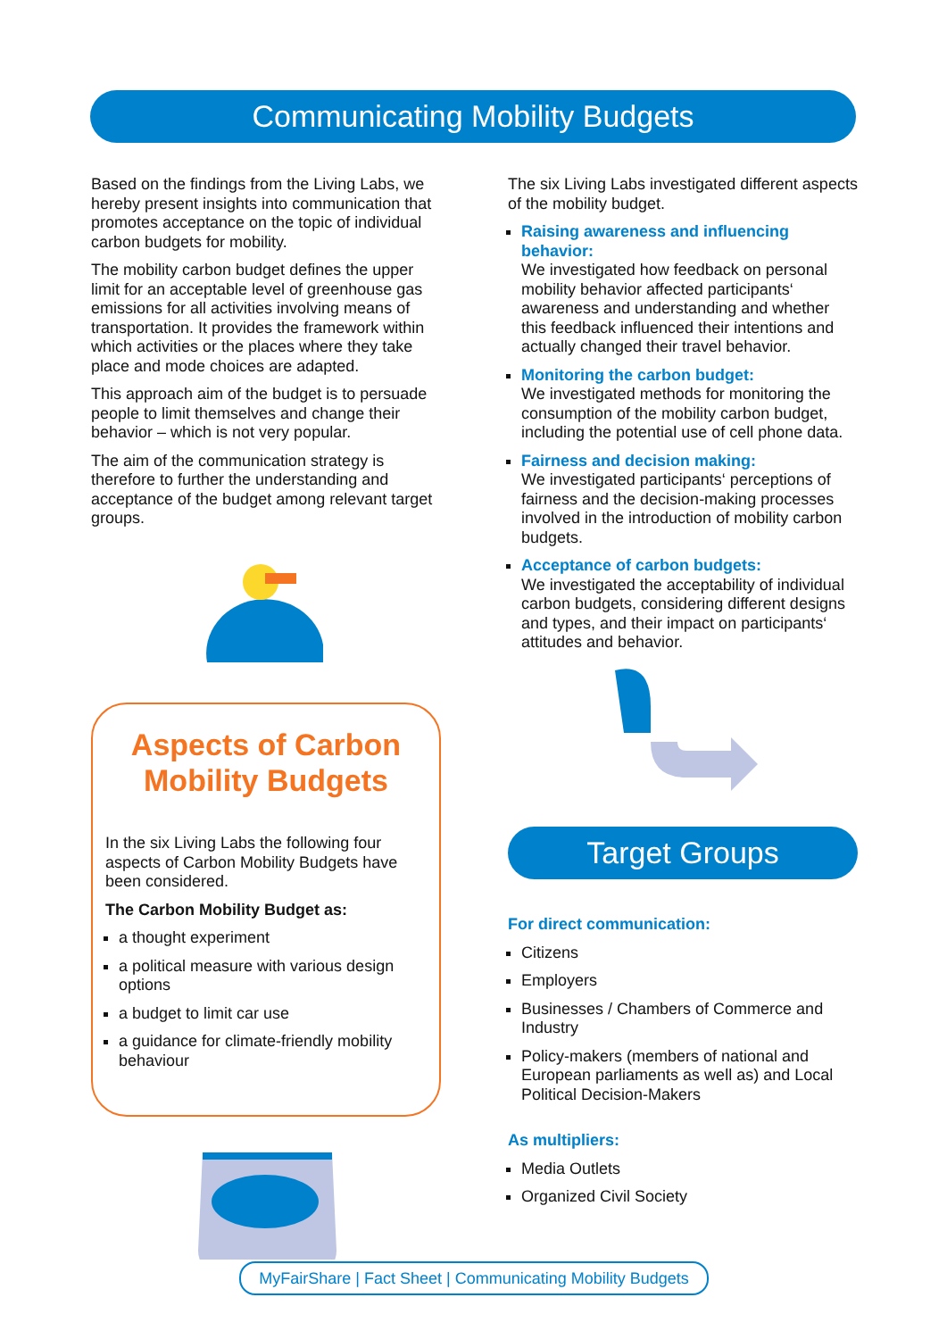Communicating Mobility Budgets
Based on the findings from the Living Labs, we hereby present insights into communication that promotes acceptance on the topic of individual carbon budgets for mobility.
The mobility carbon budget defines the upper limit for an acceptable level of greenhouse gas emissions for all activities involving means of transportation. It provides the framework within which activities or the places where they take place and mode choices are adapted.
This approach aim of the budget is to persuade people to limit themselves and change their behavior – which is not very popular.
The aim of the communication strategy is therefore to further the understanding and acceptance of the budget among relevant target groups.
Aspects of Carbon Mobility Budgets
In the six Living Labs the following four aspects of Carbon Mobility Budgets have been considered.
The Carbon Mobility Budget as:
a thought experiment
a political measure with various design options
a budget to limit car use
a guidance for climate-friendly mobility behaviour
The six Living Labs investigated different aspects of the mobility budget.
Raising awareness and influencing behavior:
We investigated how feedback on personal mobility behavior affected participants‘ awareness and understanding and whether this feedback influenced their intentions and actually changed their travel behavior.
Monitoring the carbon budget:
We investigated methods for monitoring the consumption of the mobility carbon budget, including the potential use of cell phone data.
Fairness and decision making:
We investigated participants‘ perceptions of fairness and the decision-making processes involved in the introduction of mobility carbon budgets.
Acceptance of carbon budgets:
We investigated the acceptability of individual carbon budgets, considering different designs and types, and their impact on participants‘ attitudes and behavior.
Target Groups
For direct communication:
Citizens
Employers
Businesses / Chambers of Commerce and Industry
Policy-makers (members of national and European parliaments as well as) and Local Political Decision-Makers
As multipliers:
Media Outlets
Organized Civil Society
MyFairShare | Fact Sheet | Communicating Mobility Budgets